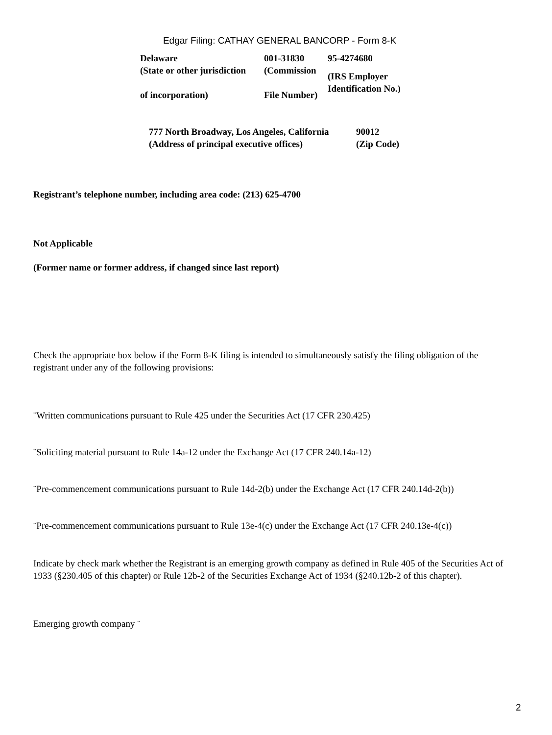Edgar Filing: CATHAY GENERAL BANCORP - Form 8-K
| Delaware | 001-31830 | 95-4274680 |
| (State or other jurisdiction of incorporation) | (Commission File Number) | (IRS Employer Identification No.) |
| 777 North Broadway, Los Angeles, California | 90012 |
| (Address of principal executive offices) | (Zip Code) |
Registrant’s telephone number, including area code: (213) 625-4700
Not Applicable
(Former name or former address, if changed since last report)
Check the appropriate box below if the Form 8-K filing is intended to simultaneously satisfy the filing obligation of the registrant under any of the following provisions:
¨Written communications pursuant to Rule 425 under the Securities Act (17 CFR 230.425)
¨Soliciting material pursuant to Rule 14a-12 under the Exchange Act (17 CFR 240.14a-12)
¨Pre-commencement communications pursuant to Rule 14d-2(b) under the Exchange Act (17 CFR 240.14d-2(b))
¨Pre-commencement communications pursuant to Rule 13e-4(c) under the Exchange Act (17 CFR 240.13e-4(c))
Indicate by check mark whether the Registrant is an emerging growth company as defined in Rule 405 of the Securities Act of 1933 (§230.405 of this chapter) or Rule 12b-2 of the Securities Exchange Act of 1934 (§240.12b-2 of this chapter).
Emerging growth company ¨
2